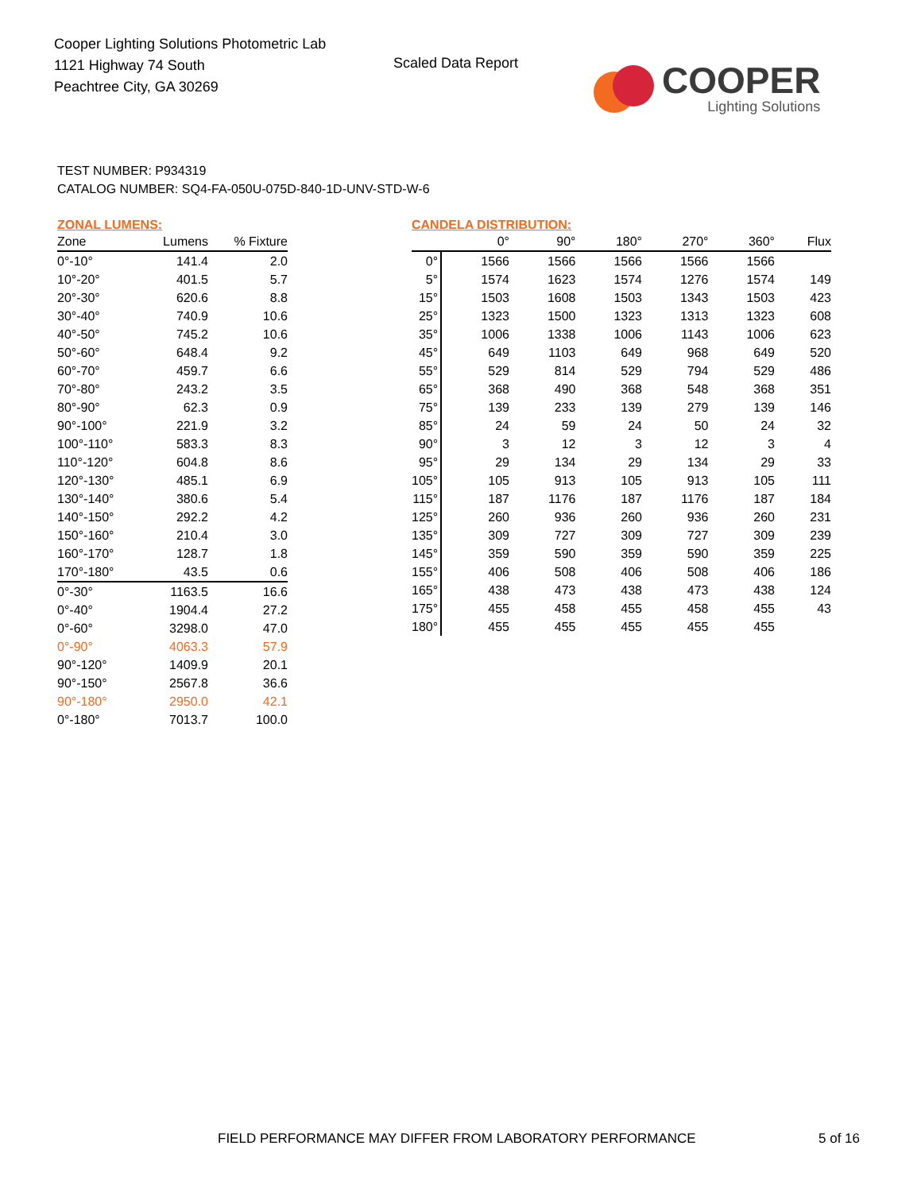Cooper Lighting Solutions Photometric Lab
1121 Highway 74 South
Peachtree City, GA 30269
Scaled Data Report
COOPER
Lighting Solutions
TEST NUMBER: P934319
CATALOG NUMBER: SQ4-FA-050U-075D-840-1D-UNV-STD-W-6
ZONAL LUMENS:
| Zone | Lumens | % Fixture |
| --- | --- | --- |
| 0°-10° | 141.4 | 2.0 |
| 10°-20° | 401.5 | 5.7 |
| 20°-30° | 620.6 | 8.8 |
| 30°-40° | 740.9 | 10.6 |
| 40°-50° | 745.2 | 10.6 |
| 50°-60° | 648.4 | 9.2 |
| 60°-70° | 459.7 | 6.6 |
| 70°-80° | 243.2 | 3.5 |
| 80°-90° | 62.3 | 0.9 |
| 90°-100° | 221.9 | 3.2 |
| 100°-110° | 583.3 | 8.3 |
| 110°-120° | 604.8 | 8.6 |
| 120°-130° | 485.1 | 6.9 |
| 130°-140° | 380.6 | 5.4 |
| 140°-150° | 292.2 | 4.2 |
| 150°-160° | 210.4 | 3.0 |
| 160°-170° | 128.7 | 1.8 |
| 170°-180° | 43.5 | 0.6 |
| 0°-30° | 1163.5 | 16.6 |
| 0°-40° | 1904.4 | 27.2 |
| 0°-60° | 3298.0 | 47.0 |
| 0°-90° | 4063.3 | 57.9 |
| 90°-120° | 1409.9 | 20.1 |
| 90°-150° | 2567.8 | 36.6 |
| 90°-180° | 2950.0 | 42.1 |
| 0°-180° | 7013.7 | 100.0 |
CANDELA DISTRIBUTION:
| | 0° | 90° | 180° | 270° | 360° | Flux |
| --- | --- | --- | --- | --- | --- | --- |
| 0° | 1566 | 1566 | 1566 | 1566 | 1566 | |
| 5° | 1574 | 1623 | 1574 | 1276 | 1574 | 149 |
| 15° | 1503 | 1608 | 1503 | 1343 | 1503 | 423 |
| 25° | 1323 | 1500 | 1323 | 1313 | 1323 | 608 |
| 35° | 1006 | 1338 | 1006 | 1143 | 1006 | 623 |
| 45° | 649 | 1103 | 649 | 968 | 649 | 520 |
| 55° | 529 | 814 | 529 | 794 | 529 | 486 |
| 65° | 368 | 490 | 368 | 548 | 368 | 351 |
| 75° | 139 | 233 | 139 | 279 | 139 | 146 |
| 85° | 24 | 59 | 24 | 50 | 24 | 32 |
| 90° | 3 | 12 | 3 | 12 | 3 | 4 |
| 95° | 29 | 134 | 29 | 134 | 29 | 33 |
| 105° | 105 | 913 | 105 | 913 | 105 | 111 |
| 115° | 187 | 1176 | 187 | 1176 | 187 | 184 |
| 125° | 260 | 936 | 260 | 936 | 260 | 231 |
| 135° | 309 | 727 | 309 | 727 | 309 | 239 |
| 145° | 359 | 590 | 359 | 590 | 359 | 225 |
| 155° | 406 | 508 | 406 | 508 | 406 | 186 |
| 165° | 438 | 473 | 438 | 473 | 438 | 124 |
| 175° | 455 | 458 | 455 | 458 | 455 | 43 |
| 180° | 455 | 455 | 455 | 455 | 455 | |
FIELD PERFORMANCE MAY DIFFER FROM LABORATORY PERFORMANCE
5 of 16